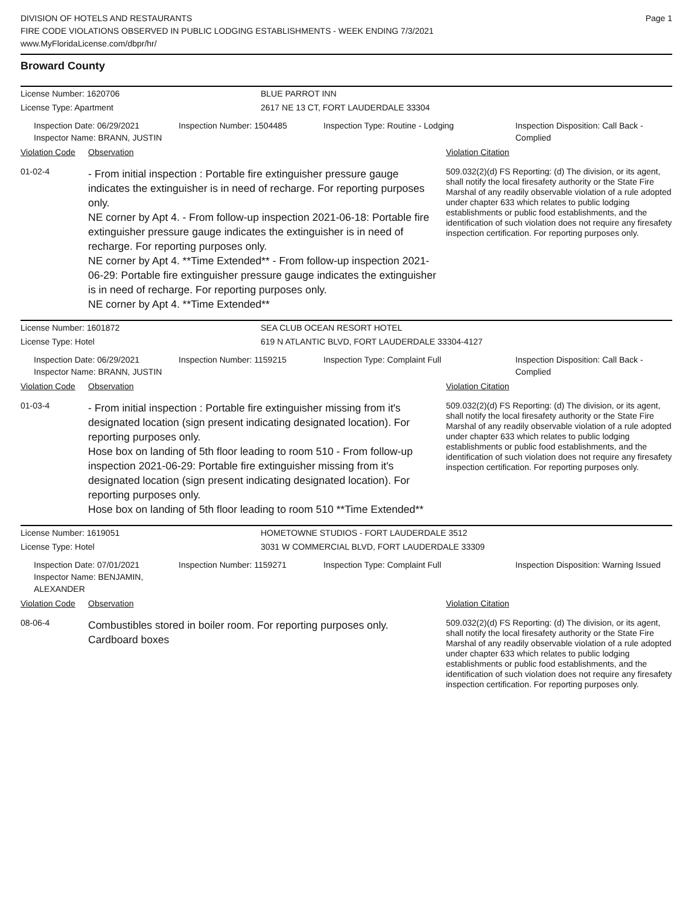DIVISION OF HOTELS AND RESTAURANTS
FIRE CODE VIOLATIONS OBSERVED IN PUBLIC LODGING ESTABLISHMENTS - WEEK ENDING 7/3/2021
www.MyFloridaLicense.com/dbpr/hr/
Page 1
Broward County
License Number: 1620706
BLUE PARROT INN
License Type: Apartment
2617 NE 13 CT, FORT LAUDERDALE 33304
Inspection Date: 06/29/2021
Inspector Name: BRANN, JUSTIN
Inspection Number: 1504485
Inspection Type: Routine - Lodging
Inspection Disposition: Call Back - Complied
Violation Code
Observation
Violation Citation
01-02-4
- From initial inspection : Portable fire extinguisher pressure gauge indicates the extinguisher is in need of recharge. For reporting purposes only.
NE corner by Apt 4. - From follow-up inspection 2021-06-18: Portable fire extinguisher pressure gauge indicates the extinguisher is in need of recharge. For reporting purposes only.
NE corner by Apt 4. **Time Extended** - From follow-up inspection 2021-06-29: Portable fire extinguisher pressure gauge indicates the extinguisher is in need of recharge. For reporting purposes only.
NE corner by Apt 4. **Time Extended**
509.032(2)(d) FS Reporting: (d) The division, or its agent, shall notify the local firesafety authority or the State Fire Marshal of any readily observable violation of a rule adopted under chapter 633 which relates to public lodging establishments or public food establishments, and the identification of such violation does not require any firesafety inspection certification. For reporting purposes only.
License Number: 1601872
SEA CLUB OCEAN RESORT HOTEL
License Type: Hotel
619 N ATLANTIC BLVD, FORT LAUDERDALE 33304-4127
Inspection Date: 06/29/2021
Inspector Name: BRANN, JUSTIN
Inspection Number: 1159215
Inspection Type: Complaint Full
Inspection Disposition: Call Back - Complied
Violation Code
Observation
Violation Citation
01-03-4
- From initial inspection : Portable fire extinguisher missing from it's designated location (sign present indicating designated location). For reporting purposes only.
Hose box on landing of 5th floor leading to room 510 - From follow-up inspection 2021-06-29: Portable fire extinguisher missing from it's designated location (sign present indicating designated location). For reporting purposes only.
Hose box on landing of 5th floor leading to room 510 **Time Extended**
509.032(2)(d) FS Reporting: (d) The division, or its agent, shall notify the local firesafety authority or the State Fire Marshal of any readily observable violation of a rule adopted under chapter 633 which relates to public lodging establishments or public food establishments, and the identification of such violation does not require any firesafety inspection certification. For reporting purposes only.
License Number: 1619051
HOMETOWNE STUDIOS - FORT LAUDERDALE 3512
License Type: Hotel
3031 W COMMERCIAL BLVD, FORT LAUDERDALE 33309
Inspection Date: 07/01/2021
Inspector Name: BENJAMIN, ALEXANDER
Inspection Number: 1159271
Inspection Type: Complaint Full
Inspection Disposition: Warning Issued
Violation Code
Observation
Violation Citation
08-06-4
Combustibles stored in boiler room. For reporting purposes only.
Cardboard boxes
509.032(2)(d) FS Reporting: (d) The division, or its agent, shall notify the local firesafety authority or the State Fire Marshal of any readily observable violation of a rule adopted under chapter 633 which relates to public lodging establishments or public food establishments, and the identification of such violation does not require any firesafety inspection certification. For reporting purposes only.